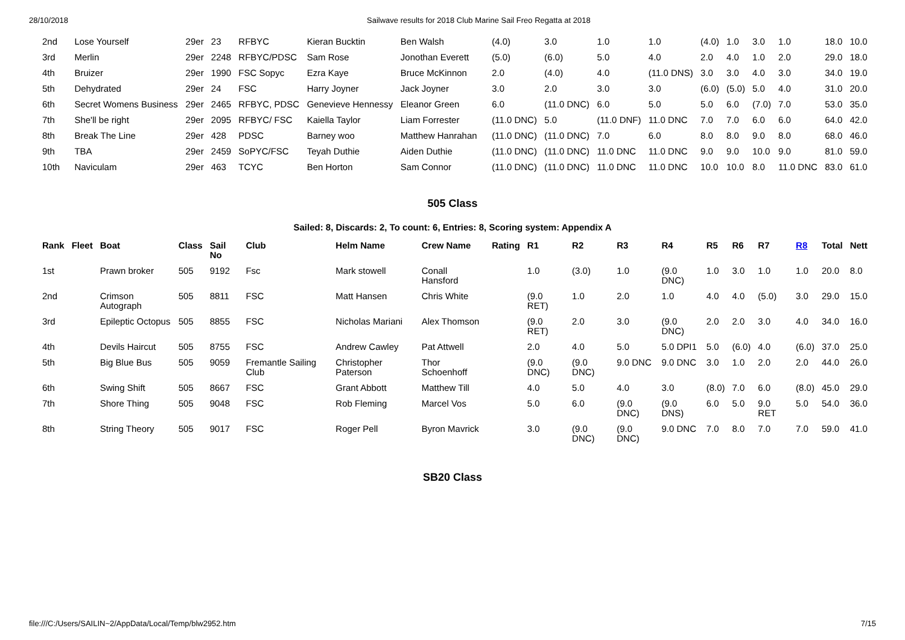28/10/2018 Sailwave results for 2018 Club Marine Sail Freo Regatta at 2018
| 2nd | | Lose Yourself | 29er | 23 | RFBYC | Kieran Bucktin | Ben Walsh | | (4.0) | 3.0 | 1.0 | 1.0 | (4.0) | 1.0 | 3.0 | 1.0 | 18.0 | 10.0 |
| 3rd | | Merlin | 29er | 2248 | RFBYC/PDSC | Sam Rose | Jonothan Everett | | (5.0) | (6.0) | 5.0 | 4.0 | 2.0 | 4.0 | 1.0 | 2.0 | 29.0 | 18.0 |
| 4th | | Bruizer | 29er | 1990 | FSC Sopyc | Ezra Kaye | Bruce McKinnon | | 2.0 | (4.0) | 4.0 | (11.0 DNS) | 3.0 | 3.0 | 4.0 | 3.0 | 34.0 | 19.0 |
| 5th | | Dehydrated | 29er | 24 | FSC | Harry Joyner | Jack Joyner | | 3.0 | 2.0 | 3.0 | 3.0 | (6.0) | (5.0) | 5.0 | 4.0 | 31.0 | 20.0 |
| 6th | | Secret Womens Business | 29er | 2465 | RFBYC, PDSC | Genevieve Hennessy | Eleanor Green | | 6.0 | (11.0 DNC) | 6.0 | 5.0 | 5.0 | 6.0 | (7.0) | 7.0 | 53.0 | 35.0 |
| 7th | | She'll be right | 29er | 2095 | RFBYC/ FSC | Kaiella Taylor | Liam Forrester | | (11.0 DNC) | 5.0 | (11.0 DNF) | 11.0 DNC | 7.0 | 7.0 | 6.0 | 6.0 | 64.0 | 42.0 |
| 8th | | Break The Line | 29er | 428 | PDSC | Barney woo | Matthew Hanrahan | | (11.0 DNC) | (11.0 DNC) | 7.0 | 6.0 | 8.0 | 8.0 | 9.0 | 8.0 | 68.0 | 46.0 |
| 9th | | TBA | 29er | 2459 | SoPYC/FSC | Teyah Duthie | Aiden Duthie | | (11.0 DNC) | (11.0 DNC) | 11.0 DNC | 11.0 DNC | 9.0 | 9.0 | 10.0 | 9.0 | 81.0 | 59.0 |
| 10th | | Naviculam | 29er | 463 | TCYC | Ben Horton | Sam Connor | | (11.0 DNC) | (11.0 DNC) | 11.0 DNC | 11.0 DNC | 10.0 | 10.0 | 8.0 | 11.0 DNC | 83.0 | 61.0 |
505 Class
Sailed: 8, Discards: 2, To count: 6, Entries: 8, Scoring system: Appendix A
| Rank | Fleet | Boat | Class | Sail No | Club | Helm Name | Crew Name | Rating | R1 | R2 | R3 | R4 | R5 | R6 | R7 | R8 | Total | Nett |
| --- | --- | --- | --- | --- | --- | --- | --- | --- | --- | --- | --- | --- | --- | --- | --- | --- | --- | --- |
| 1st | | Prawn broker | 505 | 9192 | Fsc | Mark stowell | Conall Hansford | | 1.0 | (3.0) | 1.0 | (9.0 DNC) | 1.0 | 3.0 | 1.0 | 1.0 | 20.0 | 8.0 |
| 2nd | | Crimson Autograph | 505 | 8811 | FSC | Matt Hansen | Chris White | | (9.0 RET) | 1.0 | 2.0 | 1.0 | 4.0 | 4.0 | (5.0) | 3.0 | 29.0 | 15.0 |
| 3rd | | Epileptic Octopus | 505 | 8855 | FSC | Nicholas Mariani | Alex Thomson | | (9.0 RET) | 2.0 | 3.0 | (9.0 DNC) | 2.0 | 2.0 | 3.0 | 4.0 | 34.0 | 16.0 |
| 4th | | Devils Haircut | 505 | 8755 | FSC | Andrew Cawley | Pat Attwell | | 2.0 | 4.0 | 5.0 | 5.0 DPI1 | 5.0 | (6.0) | 4.0 | (6.0) | 37.0 | 25.0 |
| 5th | | Big Blue Bus | 505 | 9059 | Fremantle Sailing Club | Christopher Paterson | Thor Schoenhoff | | (9.0 DNC) | (9.0 DNC) | 9.0 DNC | 9.0 DNC | 3.0 | 1.0 | 2.0 | 2.0 | 44.0 | 26.0 |
| 6th | | Swing Shift | 505 | 8667 | FSC | Grant Abbott | Matthew Till | | 4.0 | 5.0 | 4.0 | 3.0 | (8.0) | 7.0 | 6.0 | (8.0) | 45.0 | 29.0 |
| 7th | | Shore Thing | 505 | 9048 | FSC | Rob Fleming | Marcel Vos | | 5.0 | 6.0 | (9.0 DNC) | (9.0 DNS) | 6.0 | 5.0 | 9.0 RET | 5.0 | 54.0 | 36.0 |
| 8th | | String Theory | 505 | 9017 | FSC | Roger Pell | Byron Mavrick | | 3.0 | (9.0 DNC) | (9.0 DNC) | 9.0 DNC | 7.0 | 8.0 | 7.0 | 7.0 | 59.0 | 41.0 |
SB20 Class
file:///C:/Users/SAILIN~2/AppData/Local/Temp/blw2952.htm 7/15